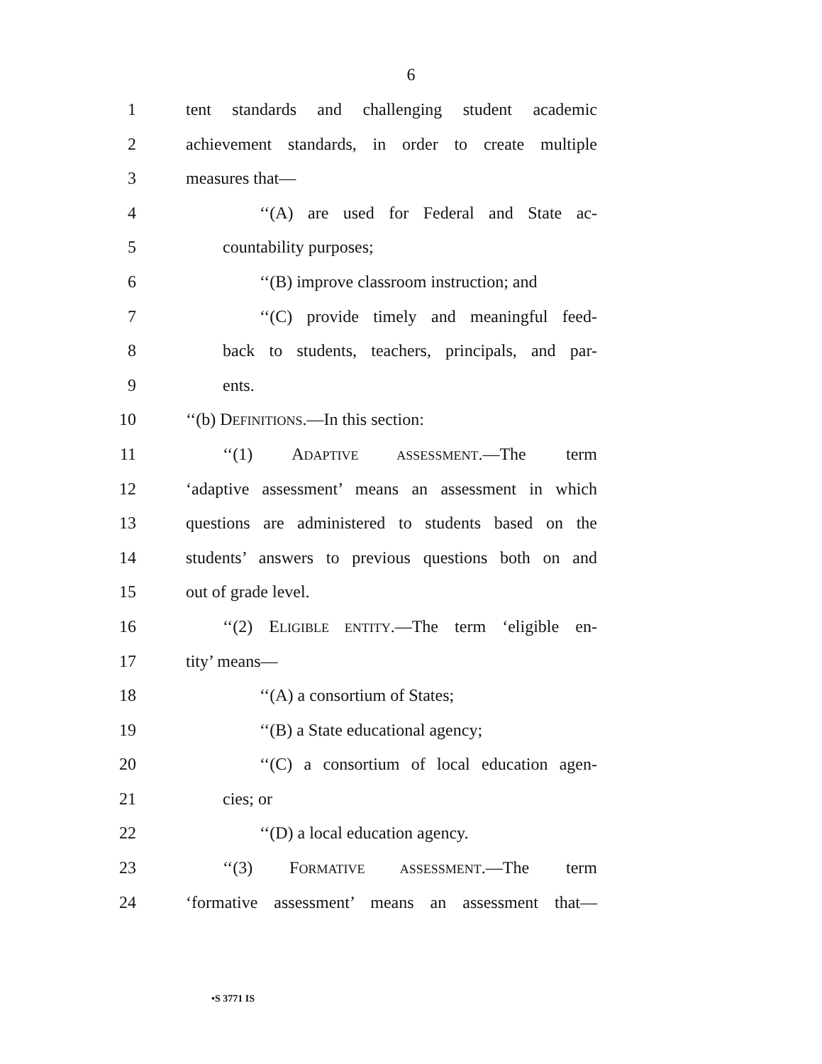6
1 tent standards and challenging student academic
2 achievement standards, in order to create multiple
3 measures that—
4 ‘‘(A) are used for Federal and State ac-
5 countability purposes;
6 ‘‘(B) improve classroom instruction; and
7 ‘‘(C) provide timely and meaningful feed-
8 back to students, teachers, principals, and par-
9 ents.
10 ‘‘(b) DEFINITIONS.—In this section:
11 ‘‘(1) ADAPTIVE ASSESSMENT.—The term
12 ‘adaptive assessment’ means an assessment in which
13 questions are administered to students based on the
14 students’ answers to previous questions both on and
15 out of grade level.
16 ‘‘(2) ELIGIBLE ENTITY.—The term ‘eligible en-
17 tity’ means—
18 ‘‘(A) a consortium of States;
19 ‘‘(B) a State educational agency;
20 ‘‘(C) a consortium of local education agen-
21 cies; or
22 ‘‘(D) a local education agency.
23 ‘‘(3) FORMATIVE ASSESSMENT.—The term
24 ‘formative assessment’ means an assessment that—
•S 3771 IS